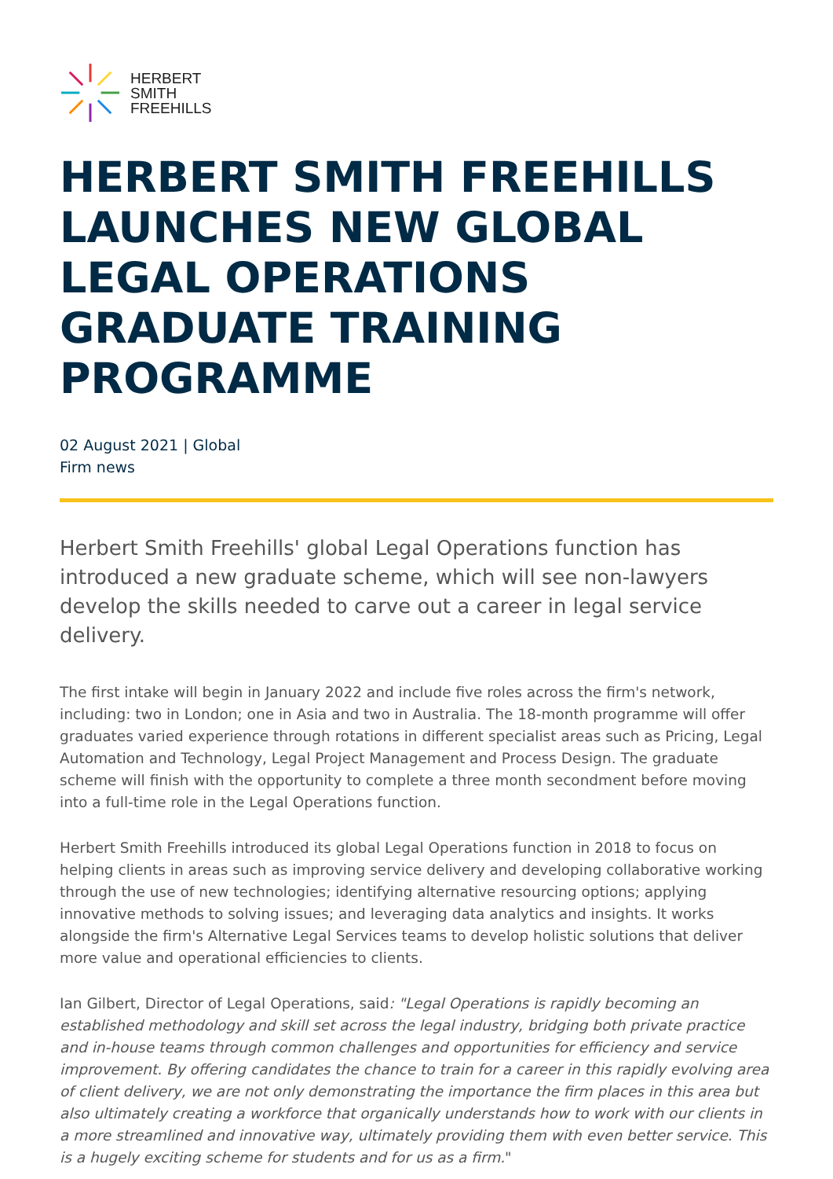HERBERT
SMITH
FREEHILLS
HERBERT SMITH FREEHILLS LAUNCHES NEW GLOBAL LEGAL OPERATIONS GRADUATE TRAINING PROGRAMME
02 August 2021 | Global
Firm news
Herbert Smith Freehills' global Legal Operations function has introduced a new graduate scheme, which will see non-lawyers develop the skills needed to carve out a career in legal service delivery.
The first intake will begin in January 2022 and include five roles across the firm's network, including: two in London; one in Asia and two in Australia. The 18-month programme will offer graduates varied experience through rotations in different specialist areas such as Pricing, Legal Automation and Technology, Legal Project Management and Process Design. The graduate scheme will finish with the opportunity to complete a three month secondment before moving into a full-time role in the Legal Operations function.
Herbert Smith Freehills introduced its global Legal Operations function in 2018 to focus on helping clients in areas such as improving service delivery and developing collaborative working through the use of new technologies; identifying alternative resourcing options; applying innovative methods to solving issues; and leveraging data analytics and insights. It works alongside the firm's Alternative Legal Services teams to develop holistic solutions that deliver more value and operational efficiencies to clients.
Ian Gilbert, Director of Legal Operations, said: "Legal Operations is rapidly becoming an established methodology and skill set across the legal industry, bridging both private practice and in-house teams through common challenges and opportunities for efficiency and service improvement. By offering candidates the chance to train for a career in this rapidly evolving area of client delivery, we are not only demonstrating the importance the firm places in this area but also ultimately creating a workforce that organically understands how to work with our clients in a more streamlined and innovative way, ultimately providing them with even better service. This is a hugely exciting scheme for students and for us as a firm."